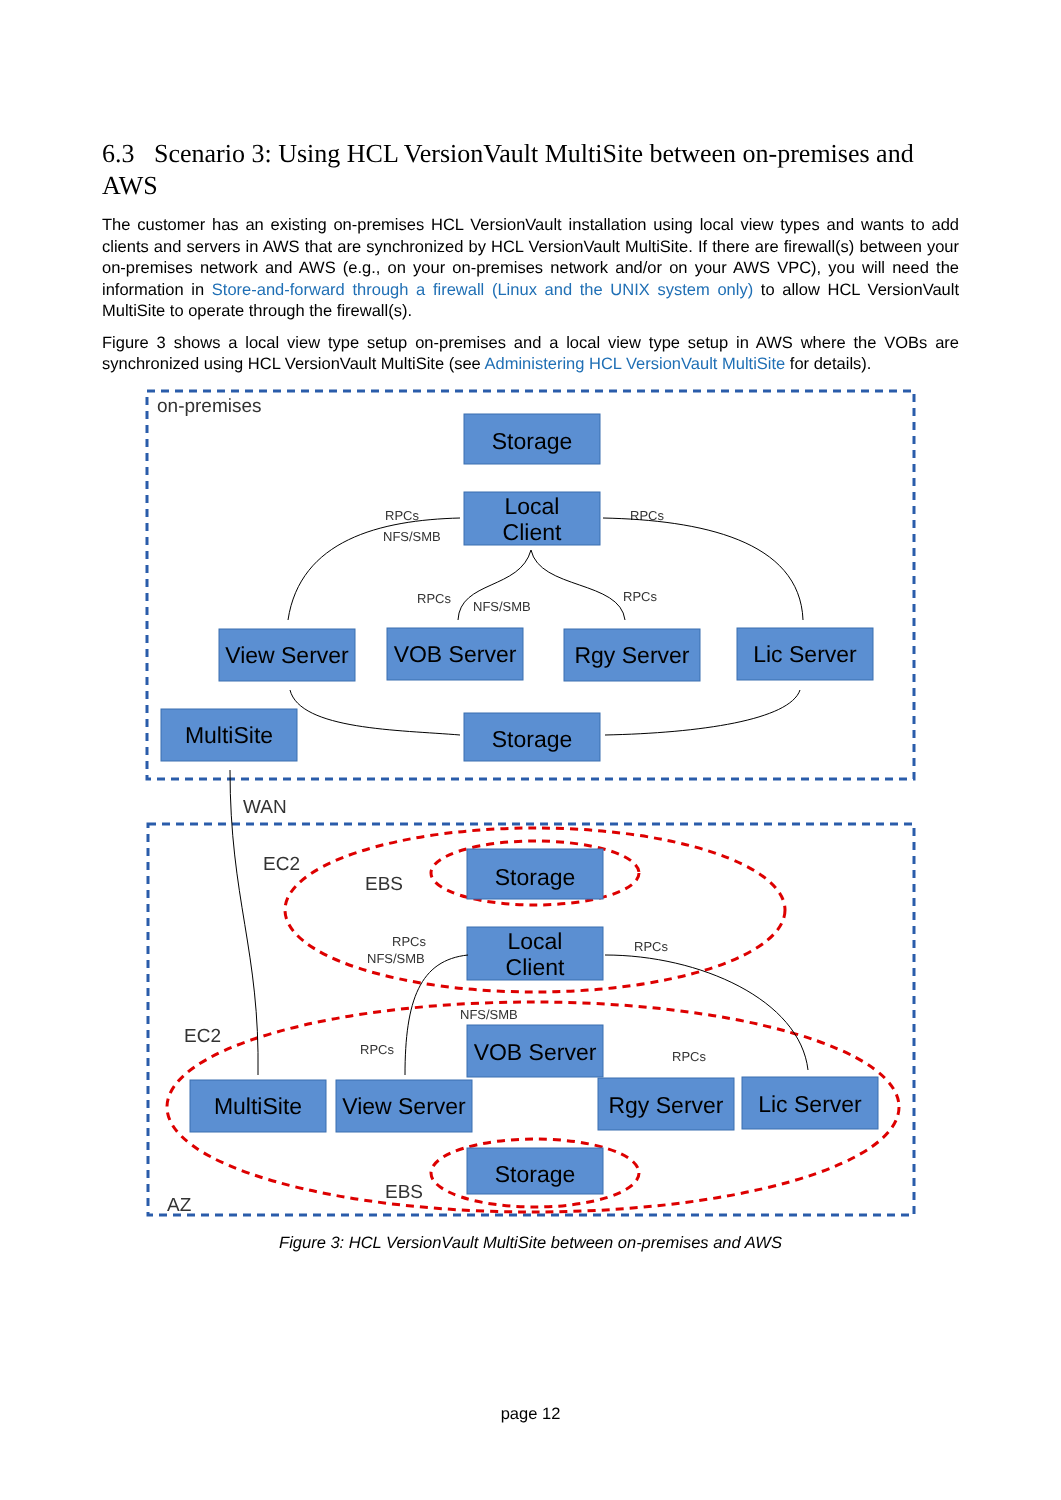6.3 Scenario 3: Using HCL VersionVault MultiSite between on-premises and AWS
The customer has an existing on-premises HCL VersionVault installation using local view types and wants to add clients and servers in AWS that are synchronized by HCL VersionVault MultiSite. If there are firewall(s) between your on-premises network and AWS (e.g., on your on-premises network and/or on your AWS VPC), you will need the information in Store-and-forward through a firewall (Linux and the UNIX system only) to allow HCL VersionVault MultiSite to operate through the firewall(s).
Figure 3 shows a local view type setup on-premises and a local view type setup in AWS where the VOBs are synchronized using HCL VersionVault MultiSite (see Administering HCL VersionVault MultiSite for details).
Storage
Local
Client
View Server
VOB Server
Rgy Server
Lic Server
MultiSite
Storage
Storage
Local
Client
VOB Server
MultiSite
View Server
Rgy Server
Lic Server
Storage
on-premises
WAN
EC2
EBS
EC2
EBS
AZ
RPCs
NFS/SMB
RPCs
RPCs
NFS/SMB
RPCs
RPCs
NFS/SMB
RPCs
NFS/SMB
RPCs
RPCs
Figure 3: HCL VersionVault MultiSite between on-premises and AWS
page 12